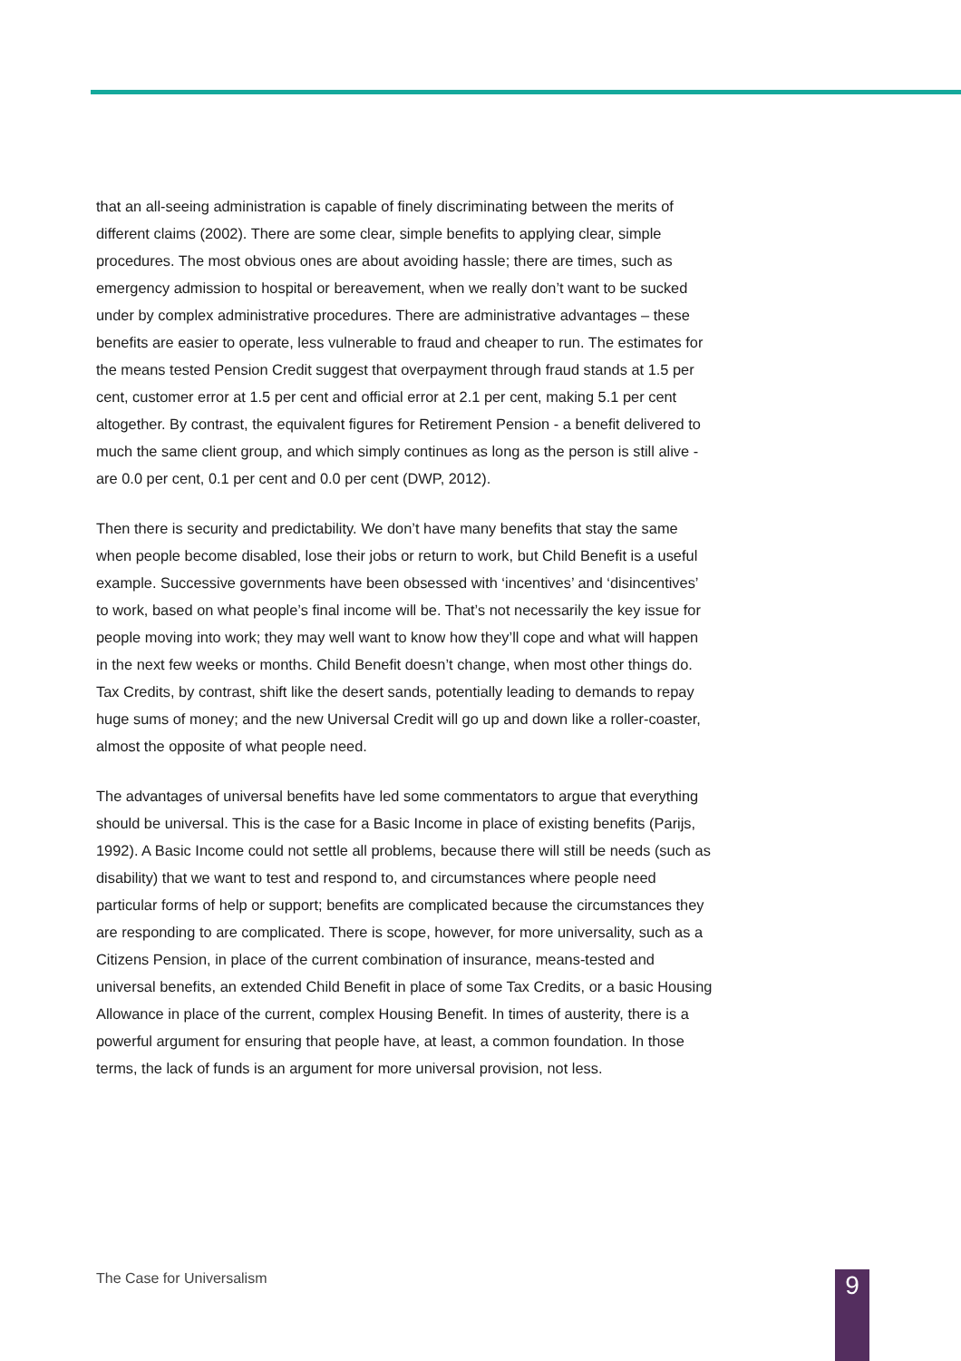that an all-seeing administration is capable of finely discriminating between the merits of different claims (2002). There are some clear, simple benefits to applying clear, simple procedures. The most obvious ones are about avoiding hassle; there are times, such as emergency admission to hospital or bereavement, when we really don’t want to be sucked under by complex administrative procedures. There are administrative advantages – these benefits are easier to operate, less vulnerable to fraud and cheaper to run. The estimates for the means tested Pension Credit suggest that overpayment through fraud stands at 1.5 per cent, customer error at 1.5 per cent and official error at 2.1 per cent, making 5.1 per cent altogether. By contrast, the equivalent figures for Retirement Pension - a benefit delivered to much the same client group, and which simply continues as long as the person is still alive - are 0.0 per cent, 0.1 per cent and 0.0 per cent (DWP, 2012).
Then there is security and predictability. We don’t have many benefits that stay the same when people become disabled, lose their jobs or return to work, but Child Benefit is a useful example. Successive governments have been obsessed with ‘incentives’ and ‘disincentives’ to work, based on what people’s final income will be. That’s not necessarily the key issue for people moving into work; they may well want to know how they’ll cope and what will happen in the next few weeks or months. Child Benefit doesn’t change, when most other things do. Tax Credits, by contrast, shift like the desert sands, potentially leading to demands to repay huge sums of money; and the new Universal Credit will go up and down like a roller-coaster, almost the opposite of what people need.
The advantages of universal benefits have led some commentators to argue that everything should be universal. This is the case for a Basic Income in place of existing benefits (Parijs, 1992). A Basic Income could not settle all problems, because there will still be needs (such as disability) that we want to test and respond to, and circumstances where people need particular forms of help or support; benefits are complicated because the circumstances they are responding to are complicated. There is scope, however, for more universality, such as a Citizens Pension, in place of the current combination of insurance, means-tested and universal benefits, an extended Child Benefit in place of some Tax Credits, or a basic Housing Allowance in place of the current, complex Housing Benefit. In times of austerity, there is a powerful argument for ensuring that people have, at least, a common foundation. In those terms, the lack of funds is an argument for more universal provision, not less.
The Case for Universalism 9